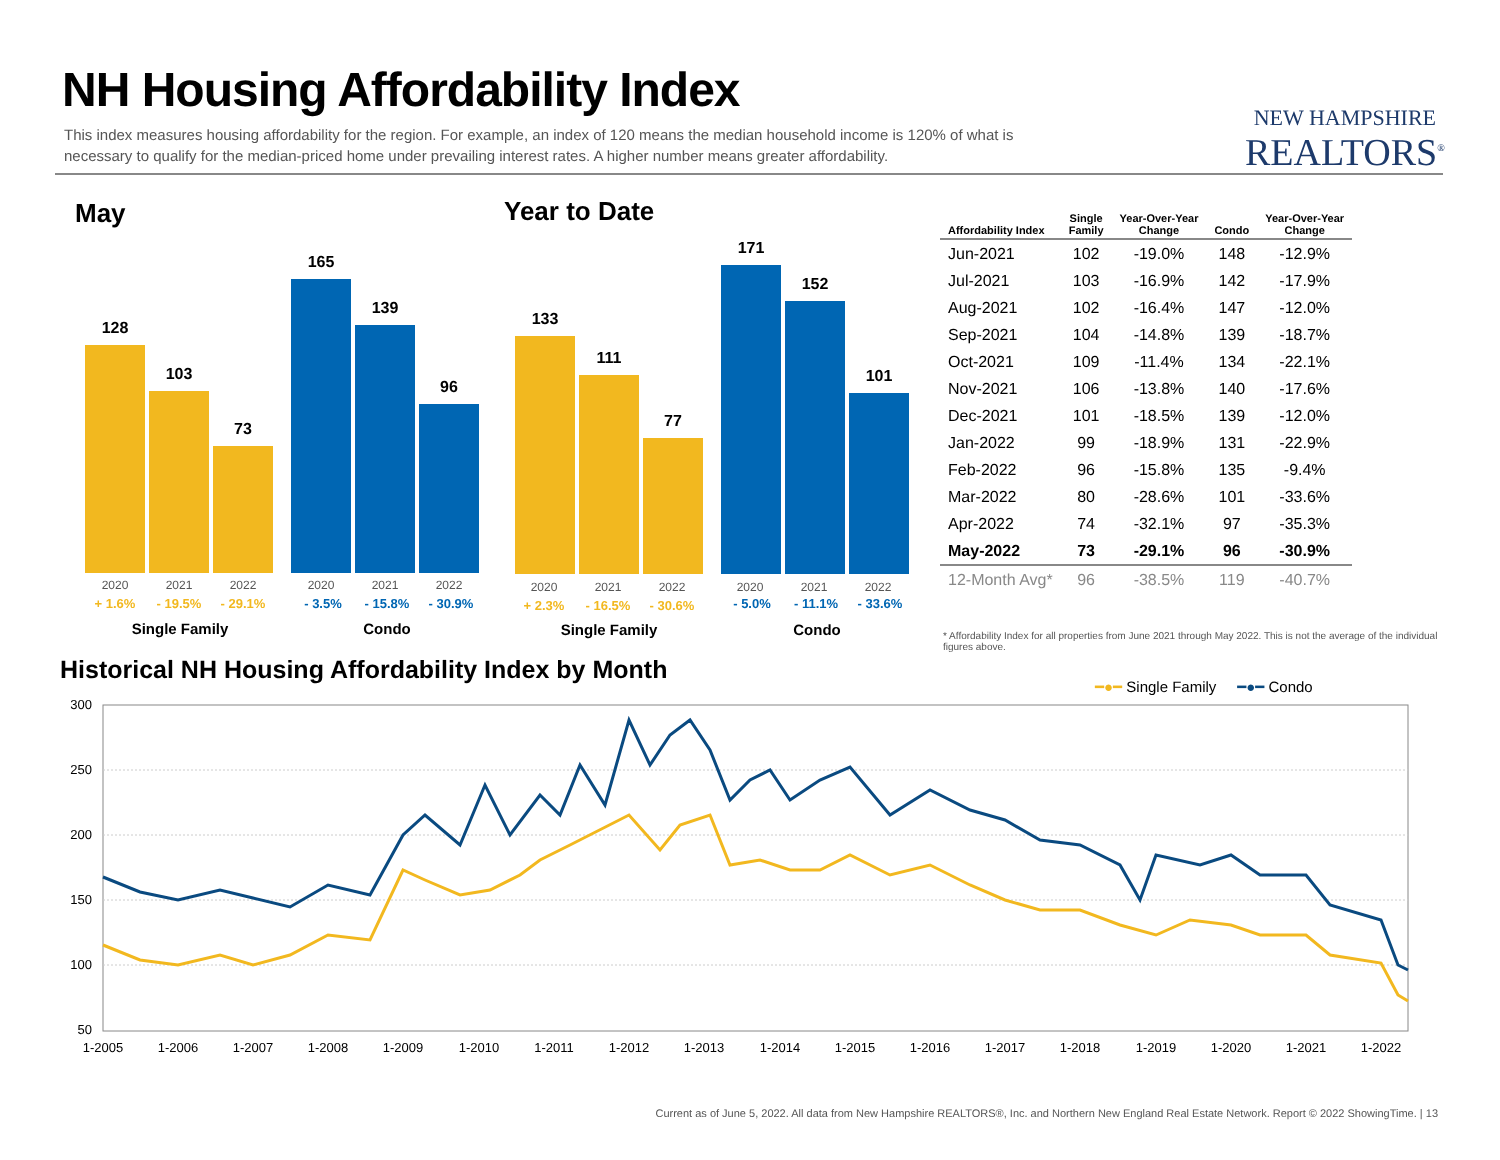NH Housing Affordability Index
This index measures housing affordability for the region. For example, an index of 120 means the median household income is 120% of what is necessary to qualify for the median-priced home under prevailing interest rates. A higher number means greater affordability.
NEW HAMPSHIRE
REALTORS<sup>®</sup>
May
128
103
73
165
139
96
2020 2021 2022 2020 2021 2022
+ 1.6% - 19.5% - 29.1% - 3.5% - 15.8% - 30.9%
Single Family Condo
Year to Date
133
111
77
171
152
101
2020 2021 2022 2020 2021 2022
+ 2.3% - 16.5% - 30.6% - 5.0% - 11.1% - 33.6%
Single Family Condo
| Affordability Index | Single Family | Year-Over-Year Change | Condo | Year-Over-Year Change |
| --- | --- | --- | --- | --- |
| Jun-2021 | 102 | -19.0% | 148 | -12.9% |
| Jul-2021 | 103 | -16.9% | 142 | -17.9% |
| Aug-2021 | 102 | -16.4% | 147 | -12.0% |
| Sep-2021 | 104 | -14.8% | 139 | -18.7% |
| Oct-2021 | 109 | -11.4% | 134 | -22.1% |
| Nov-2021 | 106 | -13.8% | 140 | -17.6% |
| Dec-2021 | 101 | -18.5% | 139 | -12.0% |
| Jan-2022 | 99 | -18.9% | 131 | -22.9% |
| Feb-2022 | 96 | -15.8% | 135 | -9.4% |
| Mar-2022 | 80 | -28.6% | 101 | -33.6% |
| Apr-2022 | 74 | -32.1% | 97 | -35.3% |
| May-2022 | 73 | -29.1% | 96 | -30.9% |
| 12-Month Avg* | 96 | -38.5% | 119 | -40.7% |
* Affordability Index for all properties from June 2021 through May 2022. This is not the average of the individual figures above.
Historical NH Housing Affordability Index by Month
━●━ Single Family ━●━ Condo
300
250
200
150
100
50
1-2005
1-2006
1-2007
1-2008
1-2009
1-2010
1-2011
1-2012
1-2013
1-2014
1-2015
1-2016
1-2017
1-2018
1-2019
1-2020
1-2021
1-2022
Current as of June 5, 2022. All data from New Hampshire REALTORS®, Inc. and Northern New England Real Estate Network. Report © 2022 ShowingTime. | 13